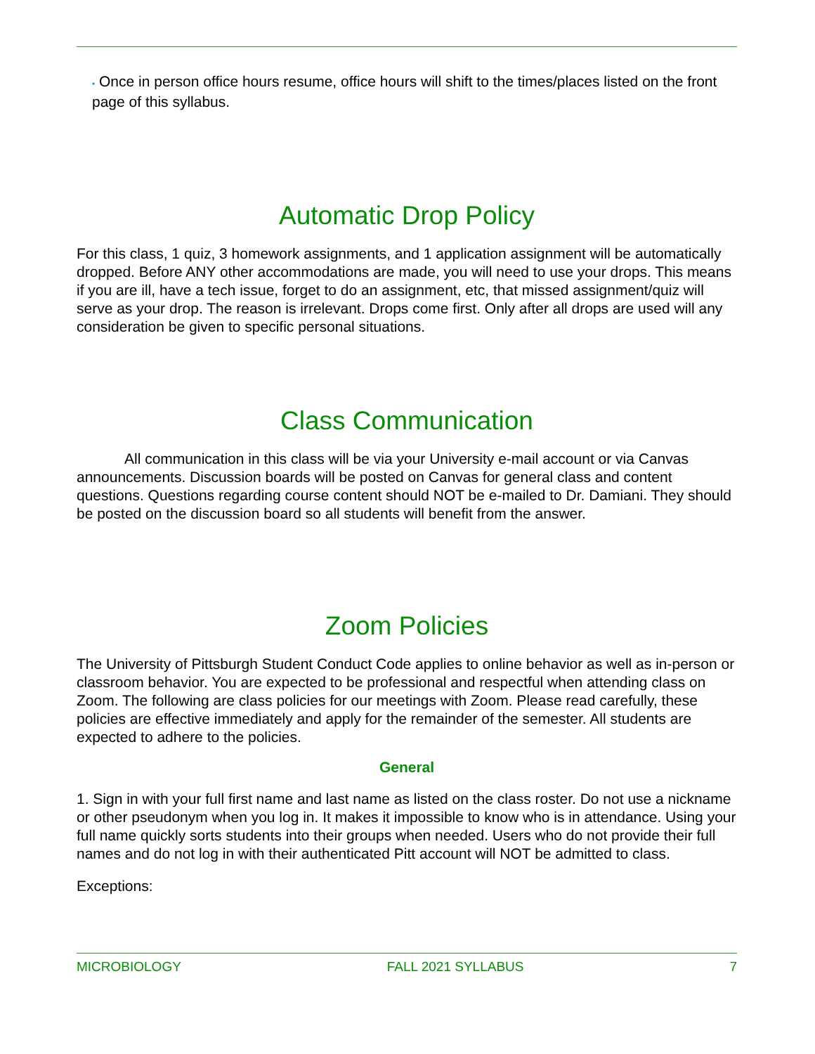• Once in person office hours resume, office hours will shift to the times/places listed on the front page of this syllabus.
Automatic Drop Policy
For this class, 1 quiz, 3 homework assignments, and 1 application assignment will be automatically dropped. Before ANY other accommodations are made, you will need to use your drops. This means if you are ill, have a tech issue, forget to do an assignment, etc, that missed assignment/quiz will serve as your drop. The reason is irrelevant. Drops come first. Only after all drops are used will any consideration be given to specific personal situations.
Class Communication
All communication in this class will be via your University e-mail account or via Canvas announcements. Discussion boards will be posted on Canvas for general class and content questions. Questions regarding course content should NOT be e-mailed to Dr. Damiani. They should be posted on the discussion board so all students will benefit from the answer.
Zoom Policies
The University of Pittsburgh Student Conduct Code applies to online behavior as well as in-person or classroom behavior. You are expected to be professional and respectful when attending class on Zoom. The following are class policies for our meetings with Zoom. Please read carefully, these policies are effective immediately and apply for the remainder of the semester. All students are expected to adhere to the policies.
General
1. Sign in with your full first name and last name as listed on the class roster. Do not use a nickname or other pseudonym when you log in. It makes it impossible to know who is in attendance. Using your full name quickly sorts students into their groups when needed. Users who do not provide their full names and do not log in with their authenticated Pitt account will NOT be admitted to class.
Exceptions:
MICROBIOLOGY FALL 2021 SYLLABUS 7